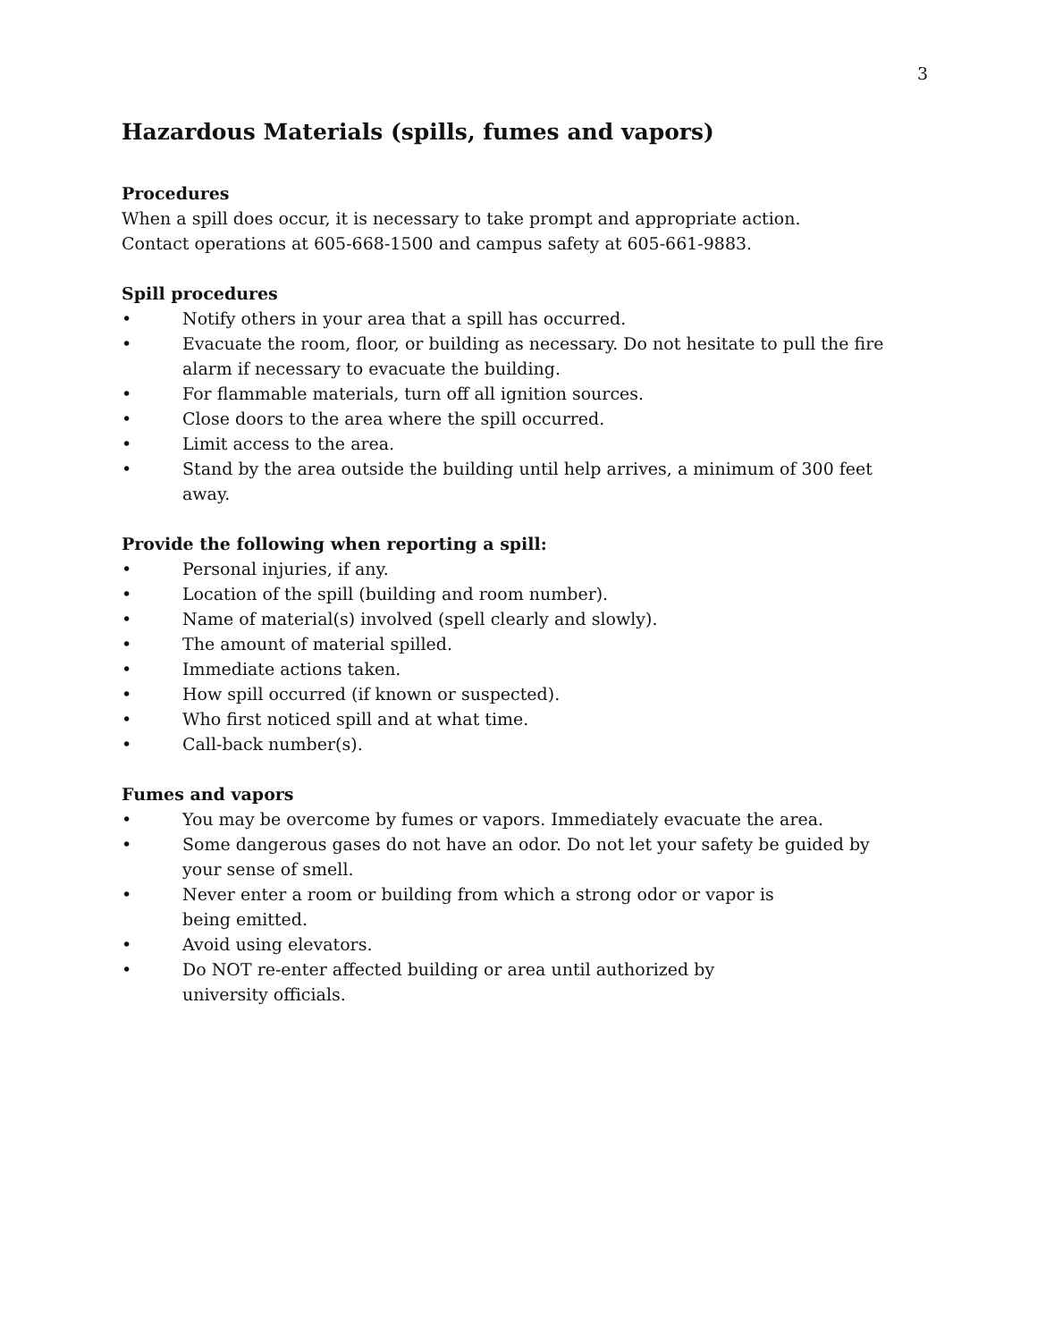3
Hazardous Materials (spills, fumes and vapors)
Procedures
When a spill does occur, it is necessary to take prompt and appropriate action.
Contact operations at 605-668-1500 and campus safety at 605-661-9883.
Spill procedures
• Notify others in your area that a spill has occurred.
• Evacuate the room, floor, or building as necessary. Do not hesitate to pull the fire alarm if necessary to evacuate the building.
• For flammable materials, turn off all ignition sources.
• Close doors to the area where the spill occurred.
• Limit access to the area.
• Stand by the area outside the building until help arrives, a minimum of 300 feet away.
Provide the following when reporting a spill:
• Personal injuries, if any.
• Location of the spill (building and room number).
• Name of material(s) involved (spell clearly and slowly).
• The amount of material spilled.
• Immediate actions taken.
• How spill occurred (if known or suspected).
• Who first noticed spill and at what time.
• Call-back number(s).
Fumes and vapors
• You may be overcome by fumes or vapors. Immediately evacuate the area.
• Some dangerous gases do not have an odor. Do not let your safety be guided by your sense of smell.
• Never enter a room or building from which a strong odor or vapor is
being emitted.
• Avoid using elevators.
• Do NOT re-enter affected building or area until authorized by
university officials.